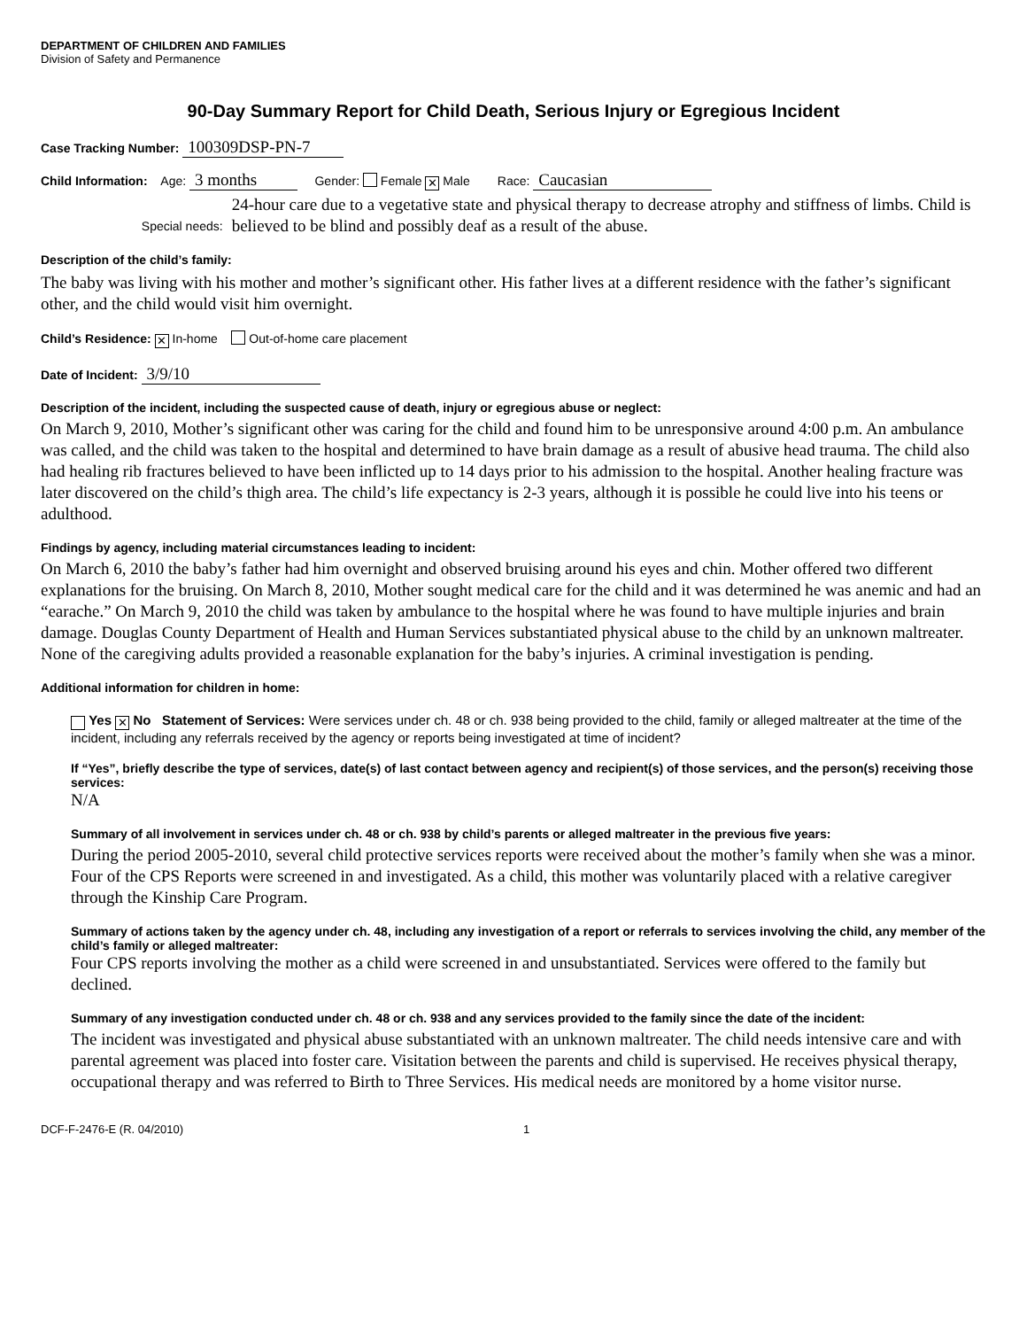DEPARTMENT OF CHILDREN AND FAMILIES
Division of Safety and Permanence
90-Day Summary Report for Child Death, Serious Injury or Egregious Incident
Case Tracking Number: 100309DSP-PN-7
Child Information: Age: 3 months Gender: Female ✕ Male Race: Caucasian
Special needs:
24-hour care due to a vegetative state and physical therapy to decrease atrophy and stiffness of limbs. Child is believed to be blind and possibly deaf as a result of the abuse.
Description of the child’s family:
The baby was living with his mother and mother’s significant other. His father lives at a different residence with the father’s significant other, and the child would visit him overnight.
Child’s Residence: ✕ In-home Out-of-home care placement
Date of Incident: 3/9/10
Description of the incident, including the suspected cause of death, injury or egregious abuse or neglect:
On March 9, 2010, Mother’s significant other was caring for the child and found him to be unresponsive around 4:00 p.m. An ambulance was called, and the child was taken to the hospital and determined to have brain damage as a result of abusive head trauma. The child also had healing rib fractures believed to have been inflicted up to 14 days prior to his admission to the hospital. Another healing fracture was later discovered on the child’s thigh area. The child’s life expectancy is 2-3 years, although it is possible he could live into his teens or adulthood.
Findings by agency, including material circumstances leading to incident:
On March 6, 2010 the baby’s father had him overnight and observed bruising around his eyes and chin. Mother offered two different explanations for the bruising. On March 8, 2010, Mother sought medical care for the child and it was determined he was anemic and had an “earache.” On March 9, 2010 the child was taken by ambulance to the hospital where he was found to have multiple injuries and brain damage. Douglas County Department of Health and Human Services substantiated physical abuse to the child by an unknown maltreater. None of the caregiving adults provided a reasonable explanation for the baby’s injuries. A criminal investigation is pending.
Additional information for children in home:
Yes ✕ No Statement of Services: Were services under ch. 48 or ch. 938 being provided to the child, family or alleged maltreater at the time of the incident, including any referrals received by the agency or reports being investigated at time of incident?
If “Yes”, briefly describe the type of services, date(s) of last contact between agency and recipient(s) of those services, and the person(s) receiving those services:
N/A
Summary of all involvement in services under ch. 48 or ch. 938 by child’s parents or alleged maltreater in the previous five years:
During the period 2005-2010, several child protective services reports were received about the mother’s family when she was a minor. Four of the CPS Reports were screened in and investigated. As a child, this mother was voluntarily placed with a relative caregiver through the Kinship Care Program.
Summary of actions taken by the agency under ch. 48, including any investigation of a report or referrals to services involving the child, any member of the child’s family or alleged maltreater:
Four CPS reports involving the mother as a child were screened in and unsubstantiated. Services were offered to the family but declined.
Summary of any investigation conducted under ch. 48 or ch. 938 and any services provided to the family since the date of the incident:
The incident was investigated and physical abuse substantiated with an unknown maltreater. The child needs intensive care and with parental agreement was placed into foster care. Visitation between the parents and child is supervised. He receives physical therapy, occupational therapy and was referred to Birth to Three Services. His medical needs are monitored by a home visitor nurse.
DCF-F-2476-E (R. 04/2010) 1